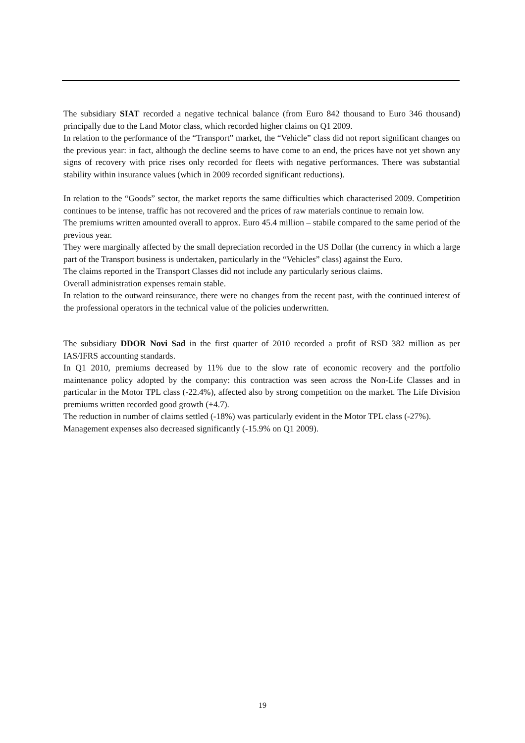The subsidiary SIAT recorded a negative technical balance (from Euro 842 thousand to Euro 346 thousand) principally due to the Land Motor class, which recorded higher claims on Q1 2009.
In relation to the performance of the “Transport” market, the “Vehicle” class did not report significant changes on the previous year: in fact, although the decline seems to have come to an end, the prices have not yet shown any signs of recovery with price rises only recorded for fleets with negative performances. There was substantial stability within insurance values (which in 2009 recorded significant reductions).
In relation to the “Goods” sector, the market reports the same difficulties which characterised 2009. Competition continues to be intense, traffic has not recovered and the prices of raw materials continue to remain low.
The premiums written amounted overall to approx. Euro 45.4 million – stabile compared to the same period of the previous year.
They were marginally affected by the small depreciation recorded in the US Dollar (the currency in which a large part of the Transport business is undertaken, particularly in the “Vehicles” class) against the Euro.
The claims reported in the Transport Classes did not include any particularly serious claims.
Overall administration expenses remain stable.
In relation to the outward reinsurance, there were no changes from the recent past, with the continued interest of the professional operators in the technical value of the policies underwritten.
The subsidiary DDOR Novi Sad in the first quarter of 2010 recorded a profit of RSD 382 million as per IAS/IFRS accounting standards.
In Q1 2010, premiums decreased by 11% due to the slow rate of economic recovery and the portfolio maintenance policy adopted by the company: this contraction was seen across the Non-Life Classes and in particular in the Motor TPL class (-22.4%), affected also by strong competition on the market. The Life Division premiums written recorded good growth (+4.7).
The reduction in number of claims settled (-18%) was particularly evident in the Motor TPL class (-27%).
Management expenses also decreased significantly (-15.9% on Q1 2009).
19